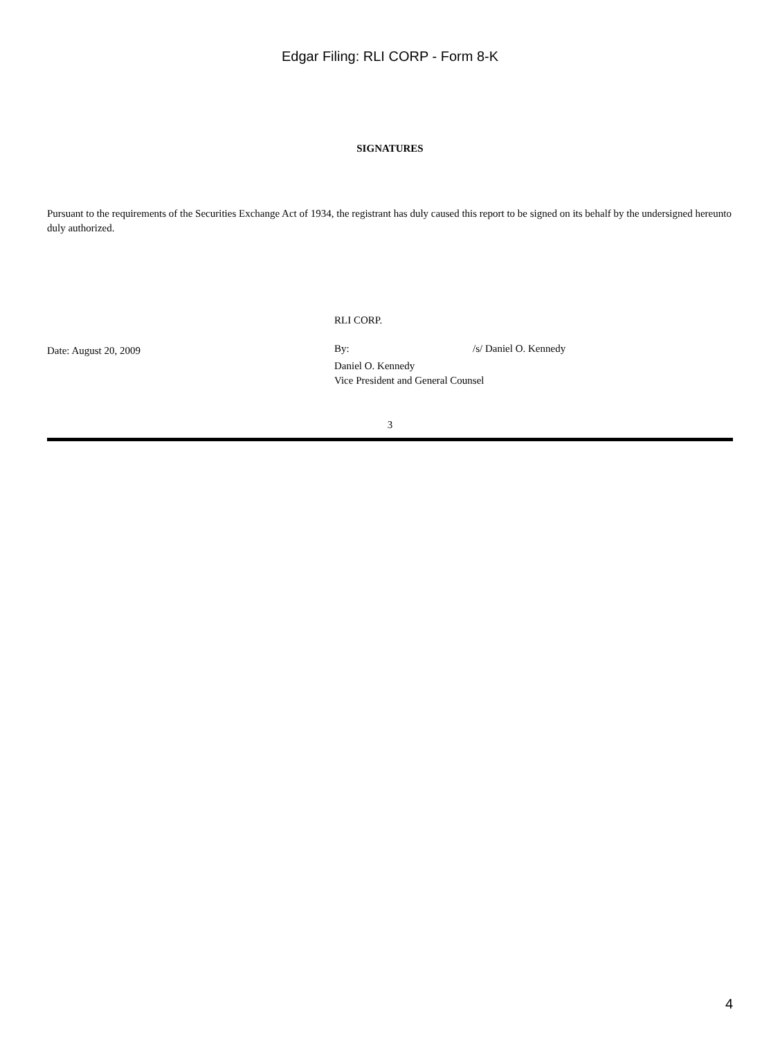Edgar Filing: RLI CORP - Form 8-K
SIGNATURES
Pursuant to the requirements of the Securities Exchange Act of 1934, the registrant has duly caused this report to be signed on its behalf by the undersigned hereunto duly authorized.
Date: August 20, 2009
RLI CORP.
By: /s/ Daniel O. Kennedy
Daniel O. Kennedy
Vice President and General Counsel
3
4